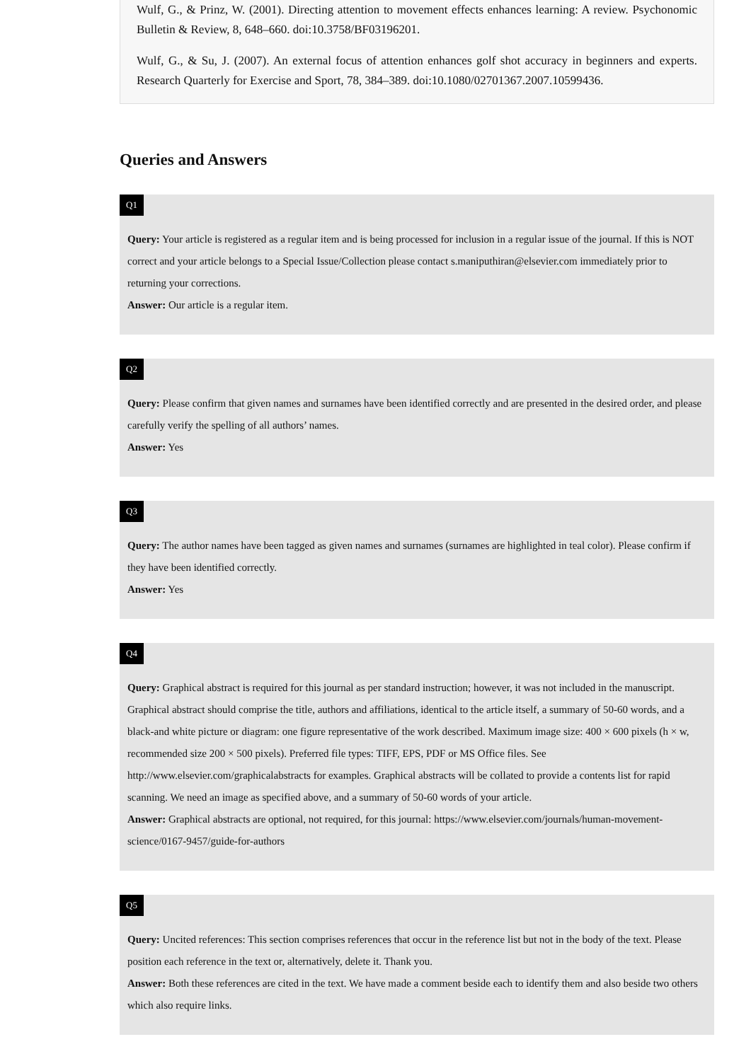Wulf, G., & Prinz, W. (2001). Directing attention to movement effects enhances learning: A review. Psychonomic Bulletin & Review, 8, 648–660. doi:10.3758/BF03196201.
Wulf, G., & Su, J. (2007). An external focus of attention enhances golf shot accuracy in beginners and experts. Research Quarterly for Exercise and Sport, 78, 384–389. doi:10.1080/02701367.2007.10599436.
Queries and Answers
Q1
Query: Your article is registered as a regular item and is being processed for inclusion in a regular issue of the journal. If this is NOT correct and your article belongs to a Special Issue/Collection please contact s.maniputhiran@elsevier.com immediately prior to returning your corrections.
Answer: Our article is a regular item.
Q2
Query: Please confirm that given names and surnames have been identified correctly and are presented in the desired order, and please carefully verify the spelling of all authors’ names.
Answer: Yes
Q3
Query: The author names have been tagged as given names and surnames (surnames are highlighted in teal color). Please confirm if they have been identified correctly.
Answer: Yes
Q4
Query: Graphical abstract is required for this journal as per standard instruction; however, it was not included in the manuscript. Graphical abstract should comprise the title, authors and affiliations, identical to the article itself, a summary of 50-60 words, and a black-and white picture or diagram: one figure representative of the work described. Maximum image size: 400 × 600 pixels (h × w, recommended size 200 × 500 pixels). Preferred file types: TIFF, EPS, PDF or MS Office files. See http://www.elsevier.com/graphicalabstracts for examples. Graphical abstracts will be collated to provide a contents list for rapid scanning. We need an image as specified above, and a summary of 50-60 words of your article.
Answer: Graphical abstracts are optional, not required, for this journal: https://www.elsevier.com/journals/human-movement-science/0167-9457/guide-for-authors
Q5
Query: Uncited references: This section comprises references that occur in the reference list but not in the body of the text. Please position each reference in the text or, alternatively, delete it. Thank you.
Answer: Both these references are cited in the text. We have made a comment beside each to identify them and also beside two others which also require links.